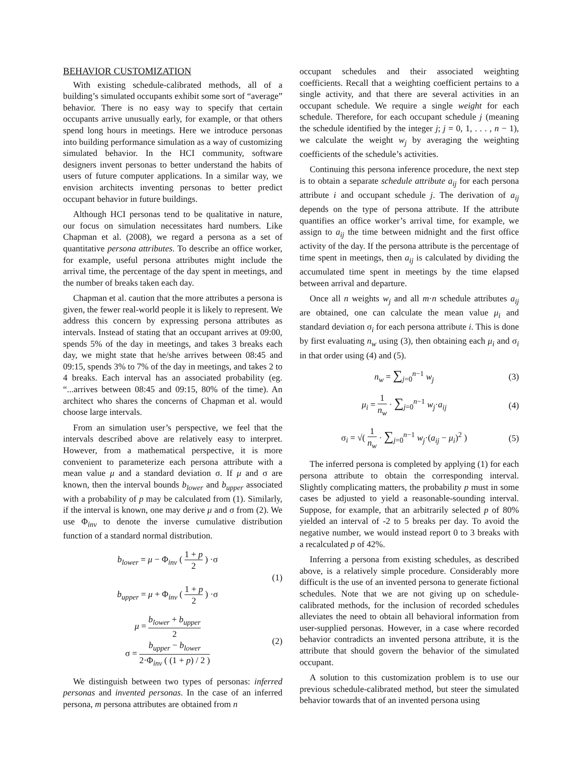BEHAVIOR CUSTOMIZATION
With existing schedule-calibrated methods, all of a building’s simulated occupants exhibit some sort of “average” behavior. There is no easy way to specify that certain occupants arrive unusually early, for example, or that others spend long hours in meetings. Here we introduce personas into building performance simulation as a way of customizing simulated behavior. In the HCI community, software designers invent personas to better understand the habits of users of future computer applications. In a similar way, we envision architects inventing personas to better predict occupant behavior in future buildings.
Although HCI personas tend to be qualitative in nature, our focus on simulation necessitates hard numbers. Like Chapman et al. (2008), we regard a persona as a set of quantitative persona attributes. To describe an office worker, for example, useful persona attributes might include the arrival time, the percentage of the day spent in meetings, and the number of breaks taken each day.
Chapman et al. caution that the more attributes a persona is given, the fewer real-world people it is likely to represent. We address this concern by expressing persona attributes as intervals. Instead of stating that an occupant arrives at 09:00, spends 5% of the day in meetings, and takes 3 breaks each day, we might state that he/she arrives between 08:45 and 09:15, spends 3% to 7% of the day in meetings, and takes 2 to 4 breaks. Each interval has an associated probability (eg. “...arrives between 08:45 and 09:15, 80% of the time). An architect who shares the concerns of Chapman et al. would choose large intervals.
From an simulation user’s perspective, we feel that the intervals described above are relatively easy to interpret. However, from a mathematical perspective, it is more convenient to parameterize each persona attribute with a mean value μ and a standard deviation σ. If μ and σ are known, then the interval bounds b<sub>lower</sub> and b<sub>upper</sub> associated with a probability of p may be calculated from (1). Similarly, if the interval is known, one may derive μ and σ from (2). We use Φ<sub>inv</sub> to denote the inverse cumulative distribution function of a standard normal distribution.
b<sub>lower</sub> = μ − Φ<sub>inv</sub> ( 1 + p 2 ) ·σ
b<sub>upper</sub> = μ + Φ<sub>inv</sub> ( 1 + p 2 ) ·σ
(1)
μ = b<sub>lower</sub> + b<sub>upper</sub> 2
σ = b<sub>upper</sub> − b<sub>lower</sub> 2·Φ<sub>inv</sub> ( (1 + p) / 2 )
(2)
We distinguish between two types of personas: inferred personas and invented personas. In the case of an inferred persona, m persona attributes are obtained from n
occupant schedules and their associated weighting coefficients. Recall that a weighting coefficient pertains to a single activity, and that there are several activities in an occupant schedule. We require a single weight for each schedule. Therefore, for each occupant schedule j (meaning the schedule identified by the integer j; j = 0, 1, . . . , n − 1), we calculate the weight w<sub>j</sub> by averaging the weighting coefficients of the schedule’s activities.
Continuing this persona inference procedure, the next step is to obtain a separate schedule attribute a<sub>ij</sub> for each persona attribute i and occupant schedule j. The derivation of a<sub>ij</sub> depends on the type of persona attribute. If the attribute quantifies an office worker’s arrival time, for example, we assign to a<sub>ij</sub> the time between midnight and the first office activity of the day. If the persona attribute is the percentage of time spent in meetings, then a<sub>ij</sub> is calculated by dividing the accumulated time spent in meetings by the time elapsed between arrival and departure.
Once all n weights w<sub>j</sub> and all m·n schedule attributes a<sub>ij</sub> are obtained, one can calculate the mean value μ<sub>i</sub> and standard deviation σ<sub>i</sub> for each persona attribute i. This is done by first evaluating n<sub>w</sub> using (3), then obtaining each μ<sub>i</sub> and σ<sub>i</sub> in that order using (4) and (5).
n<sub>w</sub> = ∑<sub>j=0</sub><sup>n−1</sup> w<sub>j</sub> (3)
μ<sub>i</sub> = 1 n<sub>w</sub> · ∑<sub>j=0</sub><sup>n−1</sup> w<sub>j</sub>·a<sub>ij</sub> (4)
σ<sub>i</sub> = √( 1 n<sub>w</sub> · ∑<sub>j=0</sub><sup>n−1</sup> w<sub>j</sub>·(a<sub>ij</sub> − μ<sub>i</sub>)<sup>2</sup> )
(5)
The inferred persona is completed by applying (1) for each persona attribute to obtain the corresponding interval. Slightly complicating matters, the probability p must in some cases be adjusted to yield a reasonable-sounding interval. Suppose, for example, that an arbitrarily selected p of 80% yielded an interval of -2 to 5 breaks per day. To avoid the negative number, we would instead report 0 to 3 breaks with a recalculated p of 42%.
Inferring a persona from existing schedules, as described above, is a relatively simple procedure. Considerably more difficult is the use of an invented persona to generate fictional schedules. Note that we are not giving up on schedule-calibrated methods, for the inclusion of recorded schedules alleviates the need to obtain all behavioral information from user-supplied personas. However, in a case where recorded behavior contradicts an invented persona attribute, it is the attribute that should govern the behavior of the simulated occupant.
A solution to this customization problem is to use our previous schedule-calibrated method, but steer the simulated behavior towards that of an invented persona using